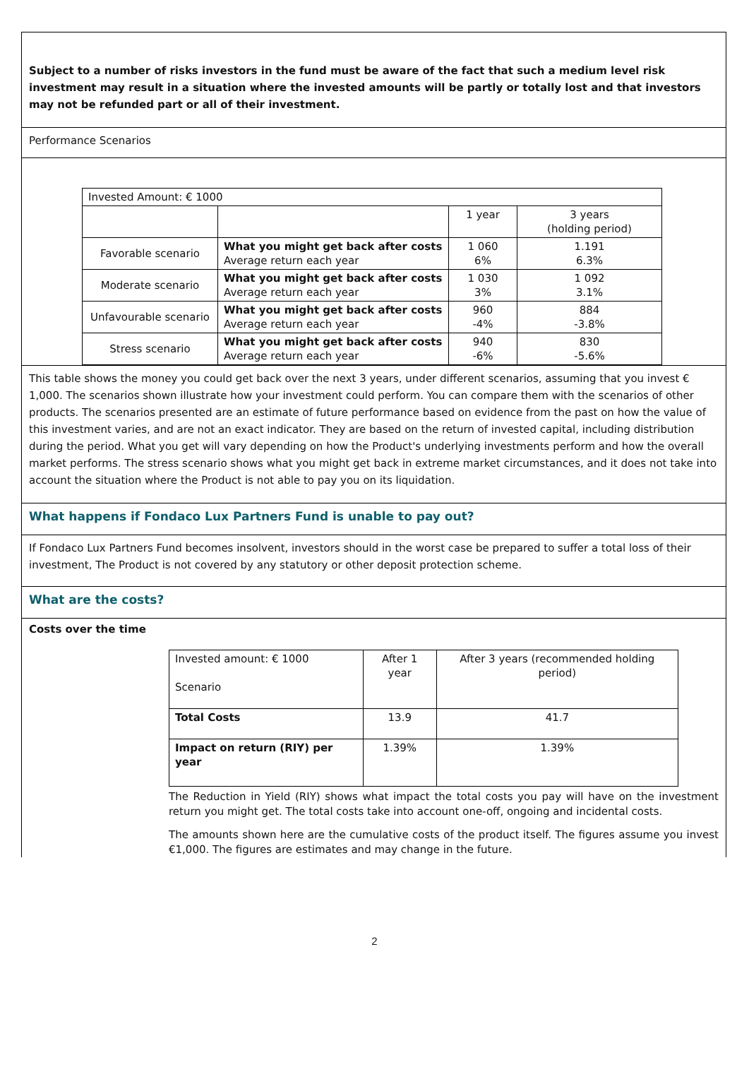Subject to a number of risks investors in the fund must be aware of the fact that such a medium level risk investment may result in a situation where the invested amounts will be partly or totally lost and that investors may not be refunded part or all of their investment.
Performance Scenarios
| Invested Amount: € 1000 | | | |
| | | 1 year | 3 years (holding period) |
| Favorable scenario | What you might get back after costs Average return each year | 1 060 6% | 1.191 6.3% |
| Moderate scenario | What you might get back after costs Average return each year | 1 030 3% | 1 092 3.1% |
| Unfavourable scenario | What you might get back after costs Average return each year | 960 -4% | 884 -3.8% |
| Stress scenario | What you might get back after costs Average return each year | 940 -6% | 830 -5.6% |
This table shows the money you could get back over the next 3 years, under different scenarios, assuming that you invest € 1,000. The scenarios shown illustrate how your investment could perform. You can compare them with the scenarios of other products. The scenarios presented are an estimate of future performance based on evidence from the past on how the value of this investment varies, and are not an exact indicator. They are based on the return of invested capital, including distribution during the period. What you get will vary depending on how the Product's underlying investments perform and how the overall market performs. The stress scenario shows what you might get back in extreme market circumstances, and it does not take into account the situation where the Product is not able to pay you on its liquidation.
What happens if Fondaco Lux Partners Fund is unable to pay out?
If Fondaco Lux Partners Fund becomes insolvent, investors should in the worst case be prepared to suffer a total loss of their investment, The Product is not covered by any statutory or other deposit protection scheme.
What are the costs?
Costs over the time
| Invested amount: € 1000 Scenario | After 1 year | After 3 years (recommended holding period) |
| Total Costs | 13.9 | 41.7 |
| Impact on return (RIY) per year | 1.39% | 1.39% |
The Reduction in Yield (RIY) shows what impact the total costs you pay will have on the investment return you might get. The total costs take into account one-off, ongoing and incidental costs.
The amounts shown here are the cumulative costs of the product itself. The figures assume you invest €1,000. The figures are estimates and may change in the future.
2